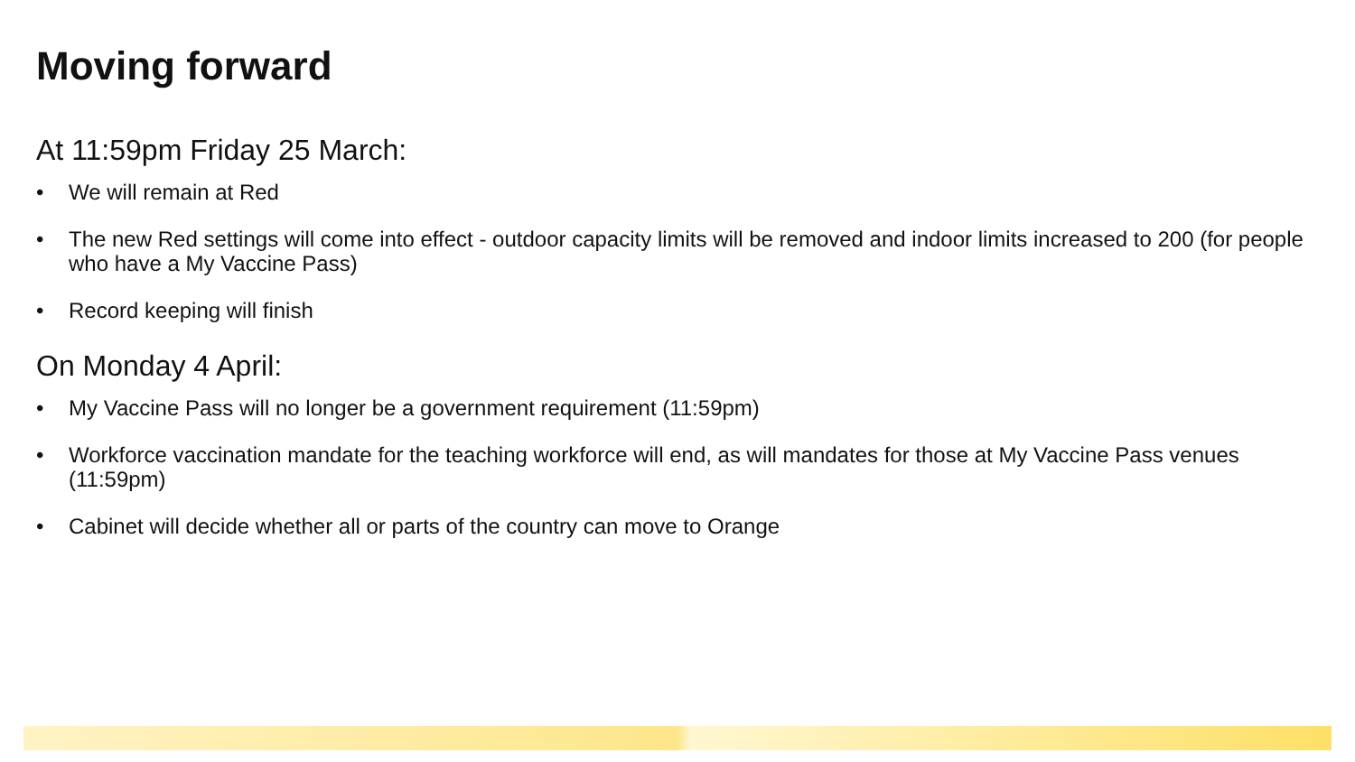Moving forward
At 11:59pm Friday 25 March:
• We will remain at Red
• The new Red settings will come into effect - outdoor capacity limits will be removed and indoor limits increased to 200 (for people who have a My Vaccine Pass)
• Record keeping will finish
On Monday 4 April:
• My Vaccine Pass will no longer be a government requirement (11:59pm)
• Workforce vaccination mandate for the teaching workforce will end, as will mandates for those at My Vaccine Pass venues (11:59pm)
• Cabinet will decide whether all or parts of the country can move to Orange